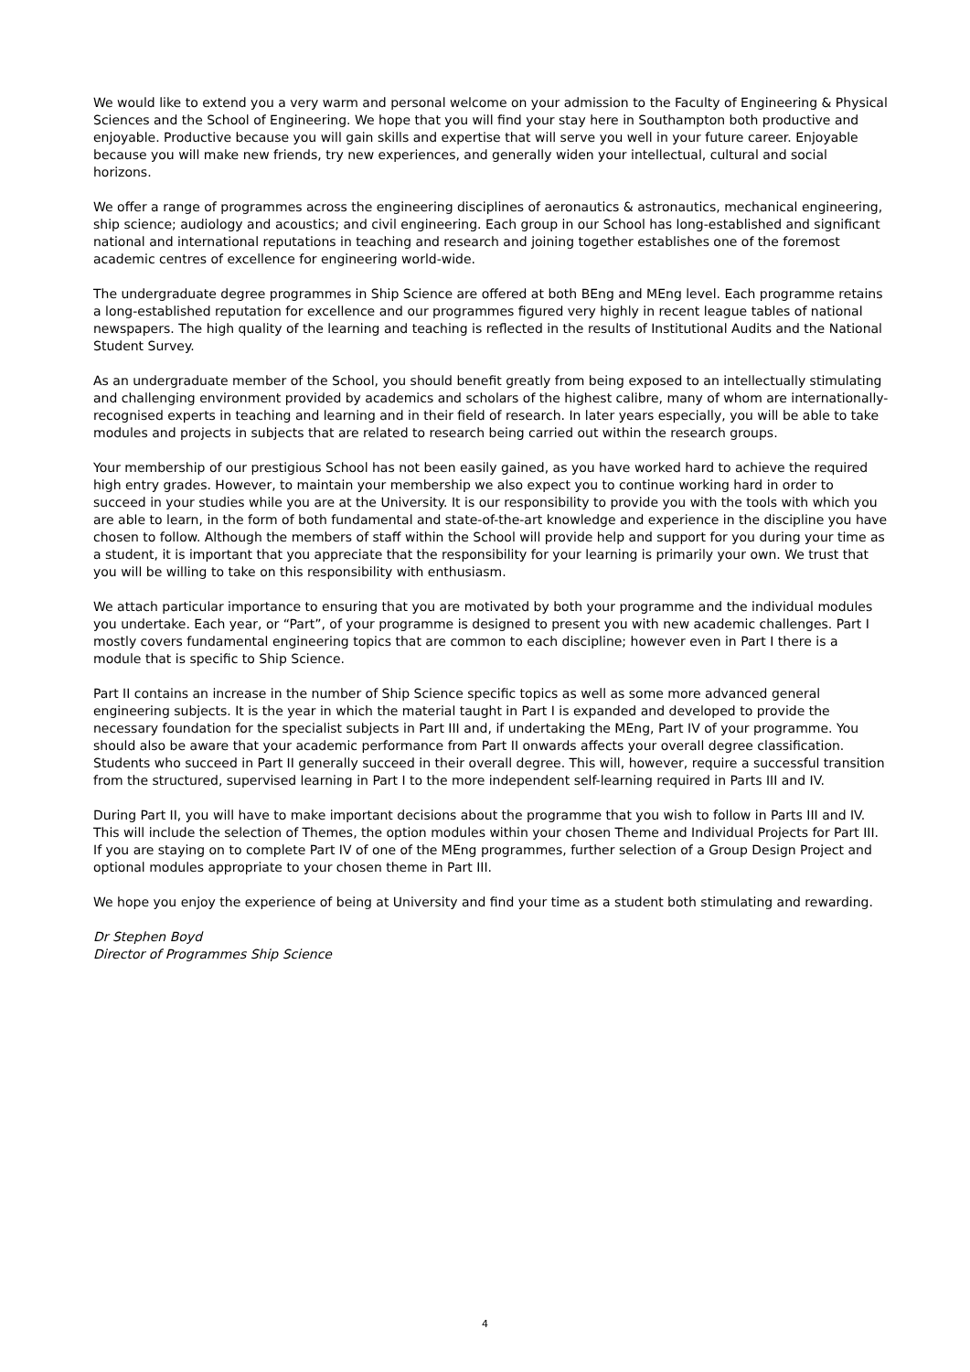We would like to extend you a very warm and personal welcome on your admission to the Faculty of Engineering & Physical Sciences and the School of Engineering. We hope that you will find your stay here in Southampton both productive and enjoyable. Productive because you will gain skills and expertise that will serve you well in your future career. Enjoyable because you will make new friends, try new experiences, and generally widen your intellectual, cultural and social horizons.
We offer a range of programmes across the engineering disciplines of aeronautics & astronautics, mechanical engineering, ship science; audiology and acoustics; and civil engineering. Each group in our School has long-established and significant national and international reputations in teaching and research and joining together establishes one of the foremost academic centres of excellence for engineering world-wide.
The undergraduate degree programmes in Ship Science are offered at both BEng and MEng level. Each programme retains a long-established reputation for excellence and our programmes figured very highly in recent league tables of national newspapers. The high quality of the learning and teaching is reflected in the results of Institutional Audits and the National Student Survey.
As an undergraduate member of the School, you should benefit greatly from being exposed to an intellectually stimulating and challenging environment provided by academics and scholars of the highest calibre, many of whom are internationally-recognised experts in teaching and learning and in their field of research. In later years especially, you will be able to take modules and projects in subjects that are related to research being carried out within the research groups.
Your membership of our prestigious School has not been easily gained, as you have worked hard to achieve the required high entry grades. However, to maintain your membership we also expect you to continue working hard in order to succeed in your studies while you are at the University. It is our responsibility to provide you with the tools with which you are able to learn, in the form of both fundamental and state-of-the-art knowledge and experience in the discipline you have chosen to follow. Although the members of staff within the School will provide help and support for you during your time as a student, it is important that you appreciate that the responsibility for your learning is primarily your own. We trust that you will be willing to take on this responsibility with enthusiasm.
We attach particular importance to ensuring that you are motivated by both your programme and the individual modules you undertake. Each year, or “Part”, of your programme is designed to present you with new academic challenges. Part I mostly covers fundamental engineering topics that are common to each discipline; however even in Part I there is a module that is specific to Ship Science.
Part II contains an increase in the number of Ship Science specific topics as well as some more advanced general engineering subjects. It is the year in which the material taught in Part I is expanded and developed to provide the necessary foundation for the specialist subjects in Part III and, if undertaking the MEng, Part IV of your programme. You should also be aware that your academic performance from Part II onwards affects your overall degree classification. Students who succeed in Part II generally succeed in their overall degree. This will, however, require a successful transition from the structured, supervised learning in Part I to the more independent self-learning required in Parts III and IV.
During Part II, you will have to make important decisions about the programme that you wish to follow in Parts III and IV. This will include the selection of Themes, the option modules within your chosen Theme and Individual Projects for Part III. If you are staying on to complete Part IV of one of the MEng programmes, further selection of a Group Design Project and optional modules appropriate to your chosen theme in Part III.
We hope you enjoy the experience of being at University and find your time as a student both stimulating and rewarding.
Dr Stephen Boyd
Director of Programmes Ship Science
4